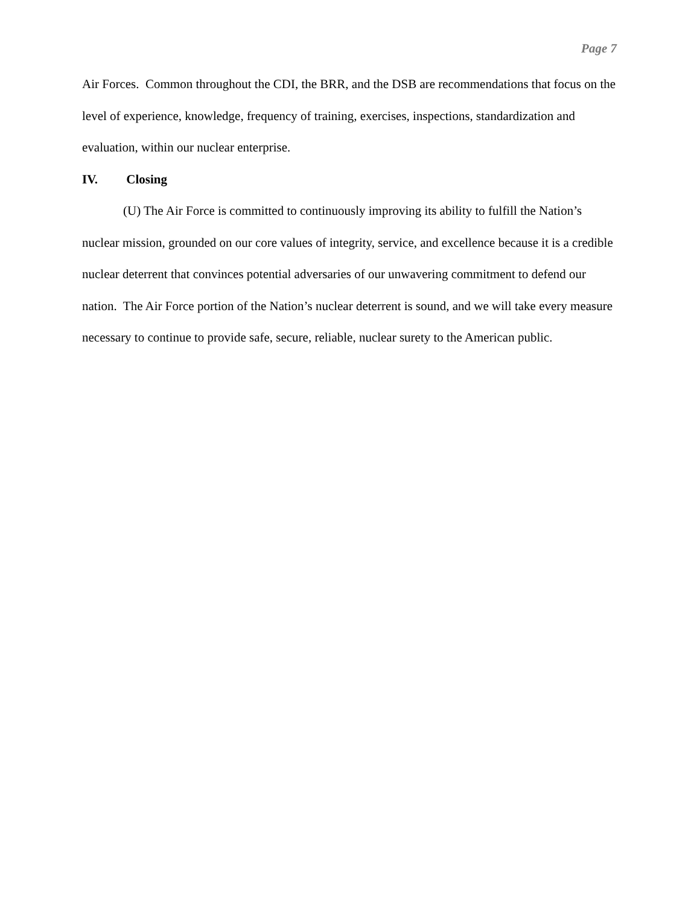Page 7
Air Forces. Common throughout the CDI, the BRR, and the DSB are recommendations that focus on the level of experience, knowledge, frequency of training, exercises, inspections, standardization and evaluation, within our nuclear enterprise.
IV. Closing
(U) The Air Force is committed to continuously improving its ability to fulfill the Nation’s nuclear mission, grounded on our core values of integrity, service, and excellence because it is a credible nuclear deterrent that convinces potential adversaries of our unwavering commitment to defend our nation. The Air Force portion of the Nation’s nuclear deterrent is sound, and we will take every measure necessary to continue to provide safe, secure, reliable, nuclear surety to the American public.